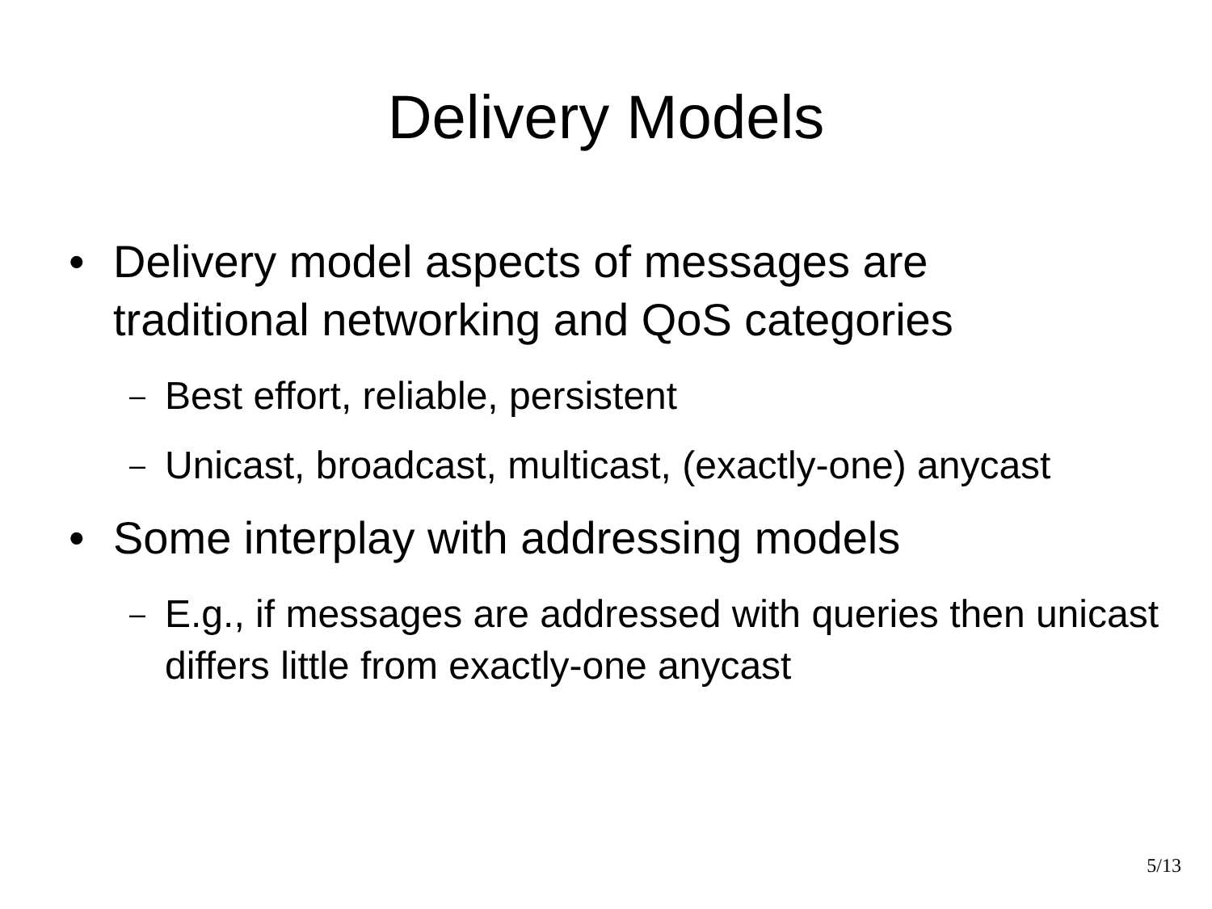Delivery Models
• Delivery model aspects of messages are traditional networking and QoS categories
– Best effort, reliable, persistent
– Unicast, broadcast, multicast, (exactly-one) anycast
• Some interplay with addressing models
– E.g., if messages are addressed with queries then unicast differs little from exactly-one anycast
5/13